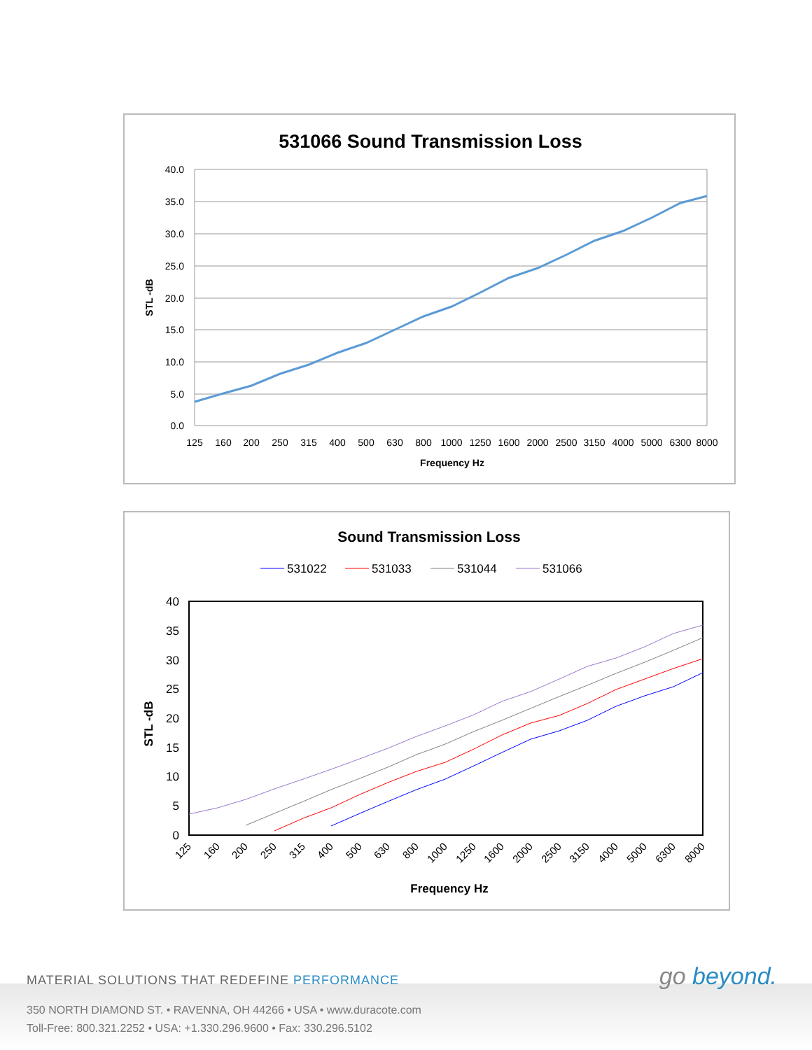531066 Sound Transmission Loss
40.0
35.0
30.0
25.0
20.0
15.0
10.0
5.0
0.0
Frequency Hz
STL -dB
125
160
200
250
315
400
500
630
800
1000
1250
1600
2000
2500
3150
4000
5000
6300
8000
Sound Transmission Loss
531022
531033
531044
531066
40
35
30
25
20
15
10
5
0
Frequency Hz
STL -dB
125
160
200
250
315
400
500
630
800
1000
1250
1600
2000
2500
3150
4000
5000
6300
8000
MATERIAL SOLUTIONS THAT REDEFINE PERFORMANCE
go beyond.
350 NORTH DIAMOND ST. • RAVENNA, OH 44266 • USA • www.duracote.com
Toll-Free: 800.321.2252 • USA: +1.330.296.9600 • Fax: 330.296.5102